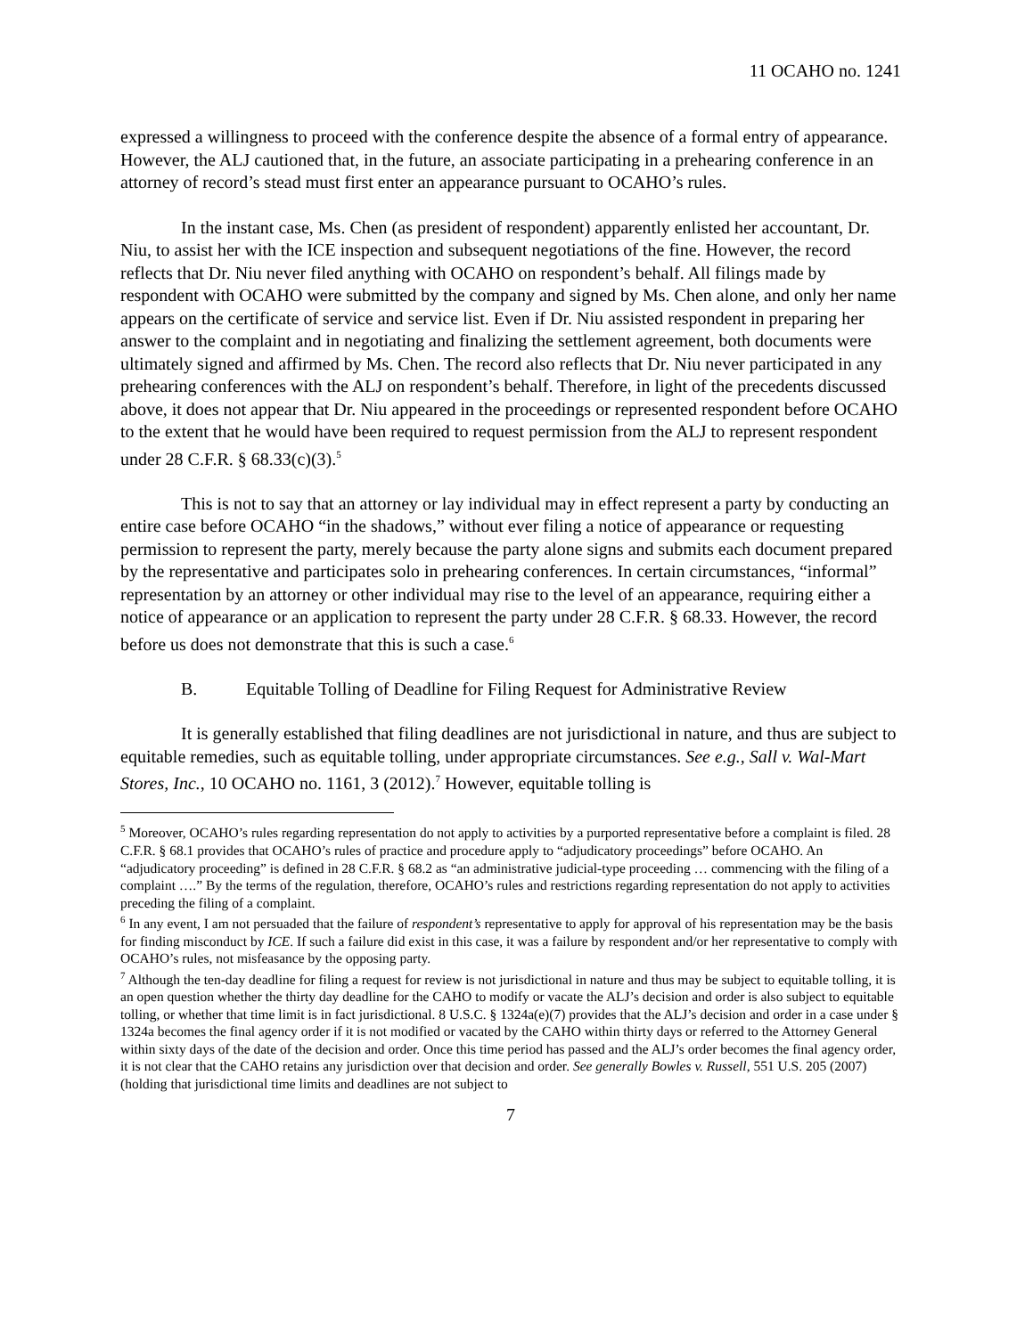11 OCAHO no. 1241
expressed a willingness to proceed with the conference despite the absence of a formal entry of appearance. However, the ALJ cautioned that, in the future, an associate participating in a prehearing conference in an attorney of record’s stead must first enter an appearance pursuant to OCAHO’s rules.
In the instant case, Ms. Chen (as president of respondent) apparently enlisted her accountant, Dr. Niu, to assist her with the ICE inspection and subsequent negotiations of the fine. However, the record reflects that Dr. Niu never filed anything with OCAHO on respondent’s behalf. All filings made by respondent with OCAHO were submitted by the company and signed by Ms. Chen alone, and only her name appears on the certificate of service and service list. Even if Dr. Niu assisted respondent in preparing her answer to the complaint and in negotiating and finalizing the settlement agreement, both documents were ultimately signed and affirmed by Ms. Chen. The record also reflects that Dr. Niu never participated in any prehearing conferences with the ALJ on respondent’s behalf. Therefore, in light of the precedents discussed above, it does not appear that Dr. Niu appeared in the proceedings or represented respondent before OCAHO to the extent that he would have been required to request permission from the ALJ to represent respondent under 28 C.F.R. § 68.33(c)(3).<sup>5</sup>
This is not to say that an attorney or lay individual may in effect represent a party by conducting an entire case before OCAHO “in the shadows,” without ever filing a notice of appearance or requesting permission to represent the party, merely because the party alone signs and submits each document prepared by the representative and participates solo in prehearing conferences. In certain circumstances, “informal” representation by an attorney or other individual may rise to the level of an appearance, requiring either a notice of appearance or an application to represent the party under 28 C.F.R. § 68.33. However, the record before us does not demonstrate that this is such a case.<sup>6</sup>
B. Equitable Tolling of Deadline for Filing Request for Administrative Review
It is generally established that filing deadlines are not jurisdictional in nature, and thus are subject to equitable remedies, such as equitable tolling, under appropriate circumstances. See e.g., Sall v. Wal-Mart Stores, Inc., 10 OCAHO no. 1161, 3 (2012).<sup>7</sup> However, equitable tolling is
<sup>5</sup> Moreover, OCAHO’s rules regarding representation do not apply to activities by a purported representative before a complaint is filed. 28 C.F.R. § 68.1 provides that OCAHO’s rules of practice and procedure apply to “adjudicatory proceedings” before OCAHO. An “adjudicatory proceeding” is defined in 28 C.F.R. § 68.2 as “an administrative judicial-type proceeding … commencing with the filing of a complaint ….” By the terms of the regulation, therefore, OCAHO’s rules and restrictions regarding representation do not apply to activities preceding the filing of a complaint.
<sup>6</sup> In any event, I am not persuaded that the failure of respondent’s representative to apply for approval of his representation may be the basis for finding misconduct by ICE. If such a failure did exist in this case, it was a failure by respondent and/or her representative to comply with OCAHO’s rules, not misfeasance by the opposing party.
<sup>7</sup> Although the ten-day deadline for filing a request for review is not jurisdictional in nature and thus may be subject to equitable tolling, it is an open question whether the thirty day deadline for the CAHO to modify or vacate the ALJ’s decision and order is also subject to equitable tolling, or whether that time limit is in fact jurisdictional. 8 U.S.C. § 1324a(e)(7) provides that the ALJ’s decision and order in a case under § 1324a becomes the final agency order if it is not modified or vacated by the CAHO within thirty days or referred to the Attorney General within sixty days of the date of the decision and order. Once this time period has passed and the ALJ’s order becomes the final agency order, it is not clear that the CAHO retains any jurisdiction over that decision and order. See generally Bowles v. Russell, 551 U.S. 205 (2007) (holding that jurisdictional time limits and deadlines are not subject to
7